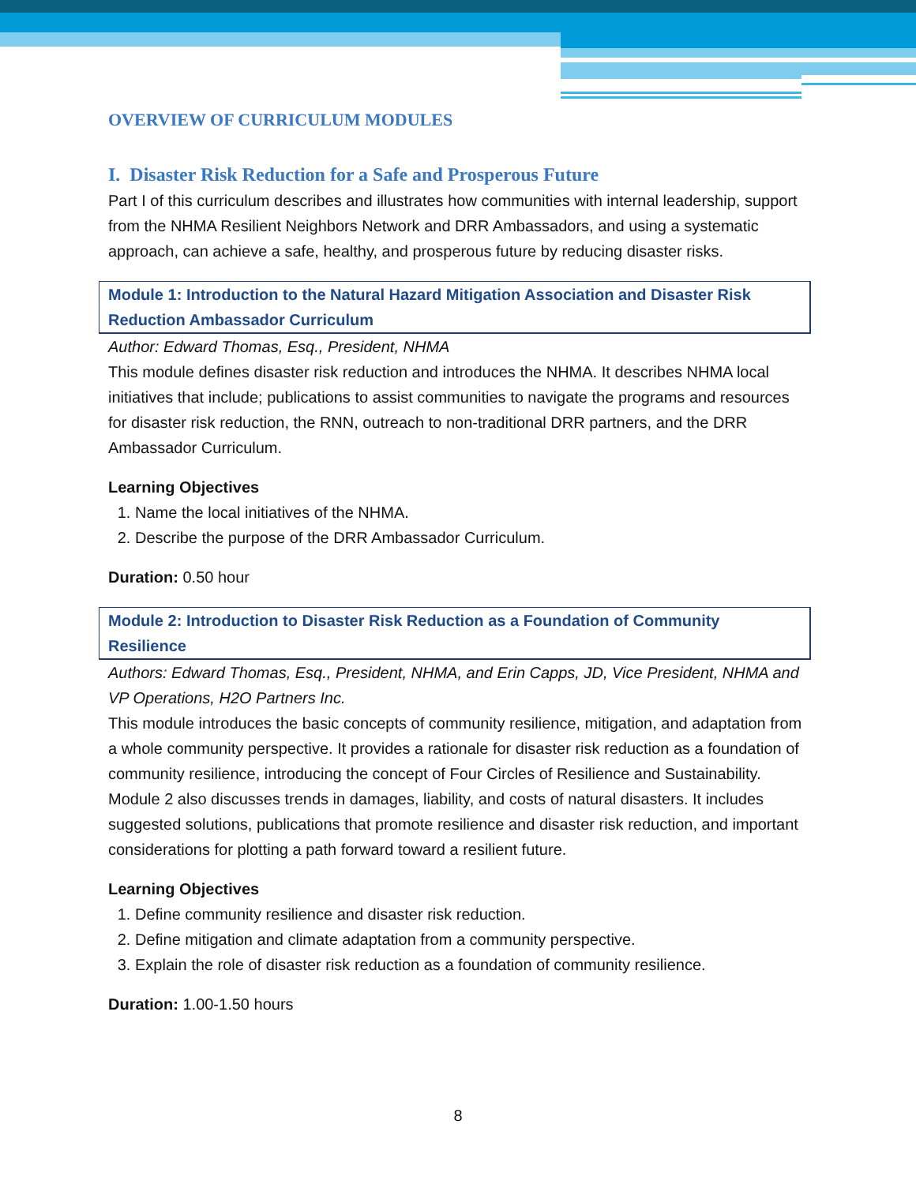OVERVIEW OF CURRICULUM MODULES
I. Disaster Risk Reduction for a Safe and Prosperous Future
Part I of this curriculum describes and illustrates how communities with internal leadership, support from the NHMA Resilient Neighbors Network and DRR Ambassadors, and using a systematic approach, can achieve a safe, healthy, and prosperous future by reducing disaster risks.
Module 1: Introduction to the Natural Hazard Mitigation Association and Disaster Risk Reduction Ambassador Curriculum
Author: Edward Thomas, Esq., President, NHMA
This module defines disaster risk reduction and introduces the NHMA. It describes NHMA local initiatives that include; publications to assist communities to navigate the programs and resources for disaster risk reduction, the RNN, outreach to non-traditional DRR partners, and the DRR Ambassador Curriculum.
Learning Objectives
1. Name the local initiatives of the NHMA.
2. Describe the purpose of the DRR Ambassador Curriculum.
Duration: 0.50 hour
Module 2: Introduction to Disaster Risk Reduction as a Foundation of Community Resilience
Authors: Edward Thomas, Esq., President, NHMA, and Erin Capps, JD, Vice President, NHMA and VP Operations, H2O Partners Inc.
This module introduces the basic concepts of community resilience, mitigation, and adaptation from a whole community perspective. It provides a rationale for disaster risk reduction as a foundation of community resilience, introducing the concept of Four Circles of Resilience and Sustainability. Module 2 also discusses trends in damages, liability, and costs of natural disasters. It includes suggested solutions, publications that promote resilience and disaster risk reduction, and important considerations for plotting a path forward toward a resilient future.
Learning Objectives
1. Define community resilience and disaster risk reduction.
2. Define mitigation and climate adaptation from a community perspective.
3. Explain the role of disaster risk reduction as a foundation of community resilience.
Duration: 1.00-1.50 hours
8